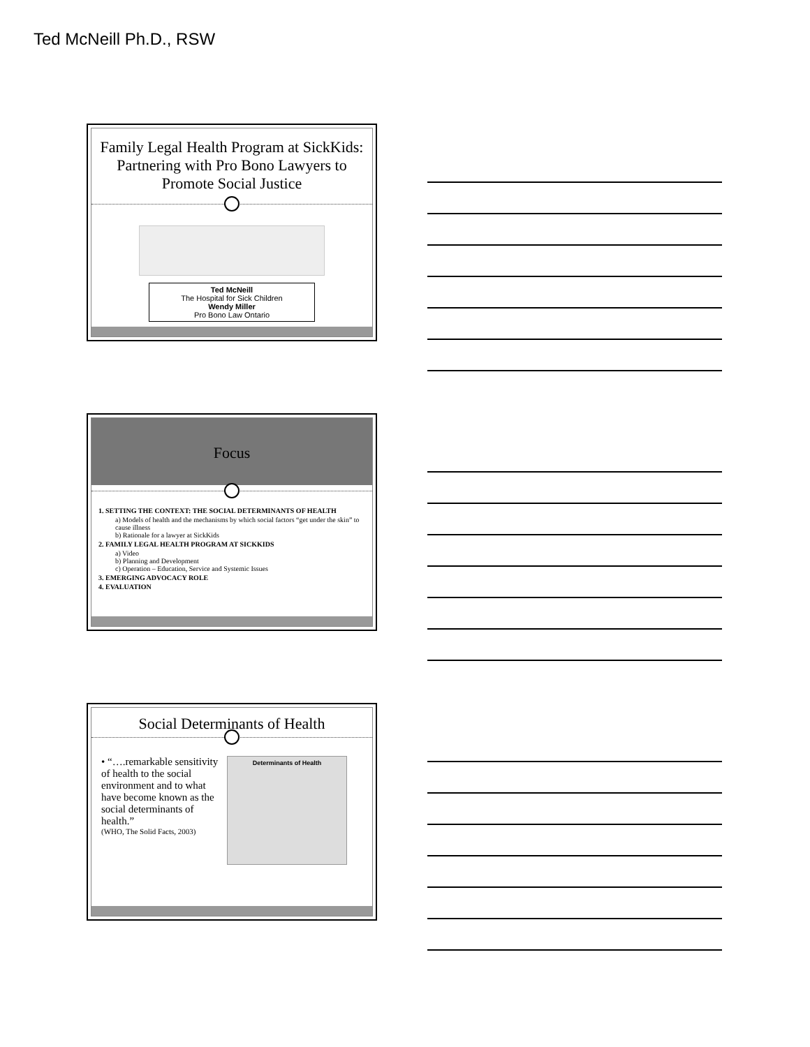Ted McNeill Ph.D., RSW
Family Legal Health Program at SickKids: Partnering with Pro Bono Lawyers to Promote Social Justice
Ted McNeill
The Hospital for Sick Children
Wendy Miller
Pro Bono Law Ontario
Focus
1. SETTING THE CONTEXT: THE SOCIAL DETERMINANTS OF HEALTH
a) Models of health and the mechanisms by which social factors “get under the skin” to cause illness
b) Rationale for a lawyer at SickKids
2. FAMILY LEGAL HEALTH PROGRAM AT SICKKIDS
a) Video
b) Planning and Development
c) Operation – Education, Service and Systemic Issues
3. EMERGING ADVOCACY ROLE
4. EVALUATION
Social Determinants of Health
• “….remarkable sensitivity of health to the social environment and to what have become known as the social determinants of health.”
(WHO, The Solid Facts, 2003)
Determinants of Health